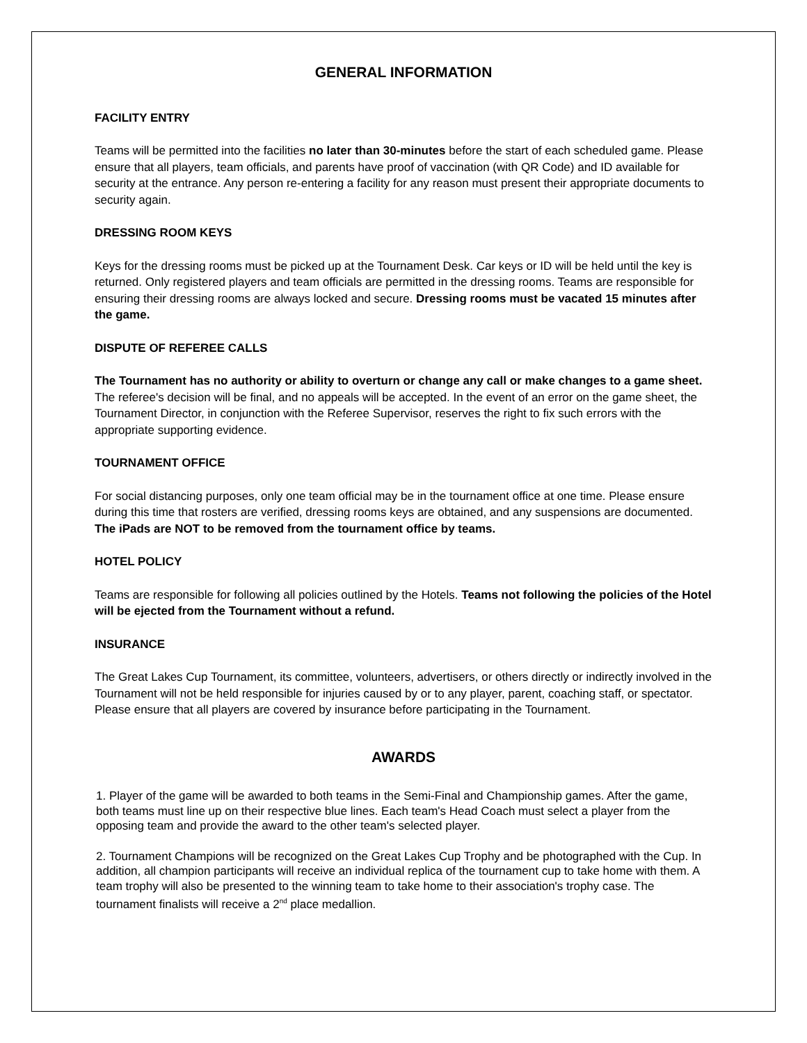GENERAL INFORMATION
FACILITY ENTRY
Teams will be permitted into the facilities no later than 30-minutes before the start of each scheduled game. Please ensure that all players, team officials, and parents have proof of vaccination (with QR Code) and ID available for security at the entrance. Any person re-entering a facility for any reason must present their appropriate documents to security again.
DRESSING ROOM KEYS
Keys for the dressing rooms must be picked up at the Tournament Desk. Car keys or ID will be held until the key is returned. Only registered players and team officials are permitted in the dressing rooms. Teams are responsible for ensuring their dressing rooms are always locked and secure. Dressing rooms must be vacated 15 minutes after the game.
DISPUTE OF REFEREE CALLS
The Tournament has no authority or ability to overturn or change any call or make changes to a game sheet. The referee's decision will be final, and no appeals will be accepted. In the event of an error on the game sheet, the Tournament Director, in conjunction with the Referee Supervisor, reserves the right to fix such errors with the appropriate supporting evidence.
TOURNAMENT OFFICE
For social distancing purposes, only one team official may be in the tournament office at one time. Please ensure during this time that rosters are verified, dressing rooms keys are obtained, and any suspensions are documented. The iPads are NOT to be removed from the tournament office by teams.
HOTEL POLICY
Teams are responsible for following all policies outlined by the Hotels. Teams not following the policies of the Hotel will be ejected from the Tournament without a refund.
INSURANCE
The Great Lakes Cup Tournament, its committee, volunteers, advertisers, or others directly or indirectly involved in the Tournament will not be held responsible for injuries caused by or to any player, parent, coaching staff, or spectator. Please ensure that all players are covered by insurance before participating in the Tournament.
AWARDS
1. Player of the game will be awarded to both teams in the Semi-Final and Championship games. After the game, both teams must line up on their respective blue lines. Each team's Head Coach must select a player from the opposing team and provide the award to the other team's selected player.
2. Tournament Champions will be recognized on the Great Lakes Cup Trophy and be photographed with the Cup. In addition, all champion participants will receive an individual replica of the tournament cup to take home with them. A team trophy will also be presented to the winning team to take home to their association's trophy case. The tournament finalists will receive a 2<sup>nd</sup> place medallion.